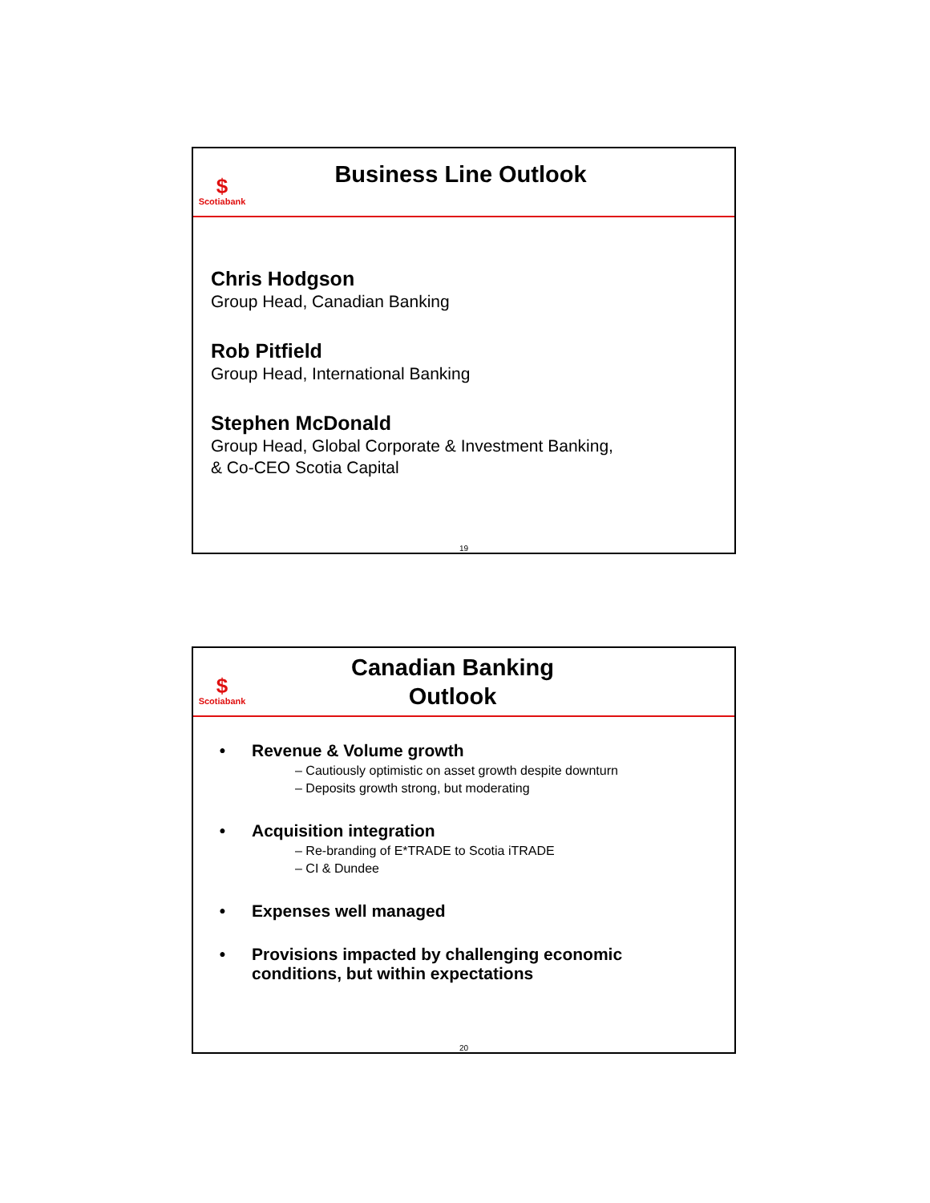$
Scotiabank
Business Line Outlook
Chris Hodgson
Group Head, Canadian Banking
Rob Pitfield
Group Head, International Banking
Stephen McDonald
Group Head, Global Corporate & Investment Banking,
& Co-CEO Scotia Capital
19
$
Scotiabank
Canadian Banking
Outlook
• Revenue & Volume growth
– Cautiously optimistic on asset growth despite downturn
– Deposits growth strong, but moderating
• Acquisition integration
– Re-branding of E*TRADE to Scotia iTRADE
– CI & Dundee
• Expenses well managed
• Provisions impacted by challenging economic
conditions, but within expectations
20